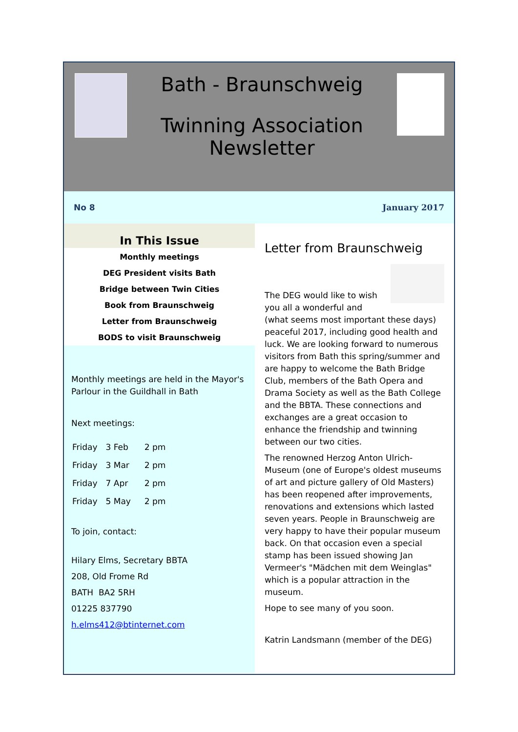Bath - Braunschweig
Twinning Association
Newsletter
No 8 January 2017
In This Issue
Monthly meetings
DEG President visits Bath
Bridge between Twin Cities
Book from Braunschweig
Letter from Braunschweig
BODS to visit Braunschweig
Monthly meetings are held in the Mayor's Parlour in the Guildhall in Bath
Next meetings:
| Friday | 3 Feb | 2 pm |
| Friday | 3 Mar | 2 pm |
| Friday | 7 Apr | 2 pm |
| Friday | 5 May | 2 pm |
To join, contact:
Hilary Elms, Secretary BBTA
208, Old Frome Rd
BATH BA2 5RH
01225 837790
h.elms412@btinternet.com
Letter from Braunschweig
The DEG would like to wish you all a wonderful and (what seems most important these days) peaceful 2017, including good health and luck. We are looking forward to numerous visitors from Bath this spring/summer and are happy to welcome the Bath Bridge Club, members of the Bath Opera and Drama Society as well as the Bath College and the BBTA. These connections and exchanges are a great occasion to enhance the friendship and twinning between our two cities.
The renowned Herzog Anton Ulrich-Museum (one of Europe's oldest museums of art and picture gallery of Old Masters) has been reopened after improvements, renovations and extensions which lasted seven years. People in Braunschweig are very happy to have their popular museum back. On that occasion even a special stamp has been issued showing Jan Vermeer's "Mädchen mit dem Weinglas" which is a popular attraction in the museum.
Hope to see many of you soon.
Katrin Landsmann (member of the DEG)